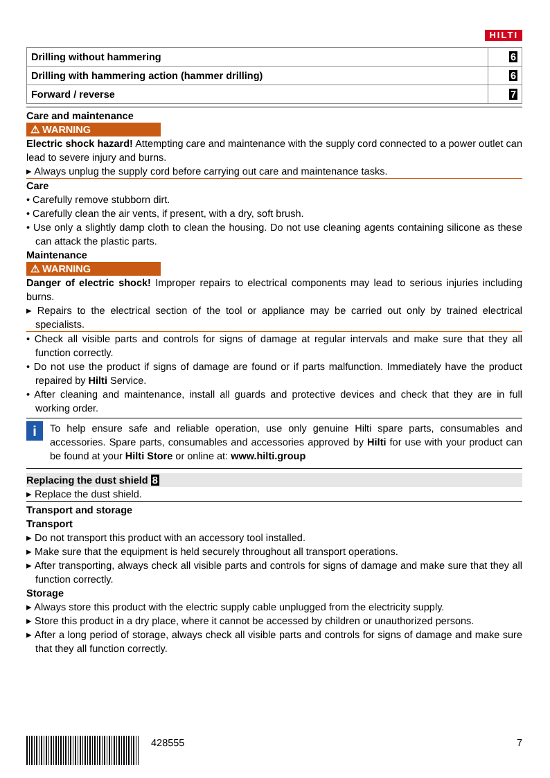HILTI
| Drilling without hammering | 6 |
| Drilling with hammering action (hammer drilling) | 6 |
| Forward / reverse | 7 |
Care and maintenance
⚠ WARNING
Electric shock hazard! Attempting care and maintenance with the supply cord connected to a power outlet can lead to severe injury and burns.
▸ Always unplug the supply cord before carrying out care and maintenance tasks.
Care
• Carefully remove stubborn dirt.
• Carefully clean the air vents, if present, with a dry, soft brush.
• Use only a slightly damp cloth to clean the housing. Do not use cleaning agents containing silicone as these can attack the plastic parts.
Maintenance
⚠ WARNING
Danger of electric shock! Improper repairs to electrical components may lead to serious injuries including burns.
▸ Repairs to the electrical section of the tool or appliance may be carried out only by trained electrical specialists.
• Check all visible parts and controls for signs of damage at regular intervals and make sure that they all function correctly.
• Do not use the product if signs of damage are found or if parts malfunction. Immediately have the product repaired by Hilti Service.
• After cleaning and maintenance, install all guards and protective devices and check that they are in full working order.
i
To help ensure safe and reliable operation, use only genuine Hilti spare parts, consumables and accessories. Spare parts, consumables and accessories approved by Hilti for use with your product can be found at your Hilti Store or online at: www.hilti.group
Replacing the dust shield 8
▸ Replace the dust shield.
Transport and storage
Transport
▸ Do not transport this product with an accessory tool installed.
▸ Make sure that the equipment is held securely throughout all transport operations.
▸ After transporting, always check all visible parts and controls for signs of damage and make sure that they all function correctly.
Storage
▸ Always store this product with the electric supply cable unplugged from the electricity supply.
▸ Store this product in a dry place, where it cannot be accessed by children or unauthorized persons.
▸ After a long period of storage, always check all visible parts and controls for signs of damage and make sure that they all function correctly.
428555 7